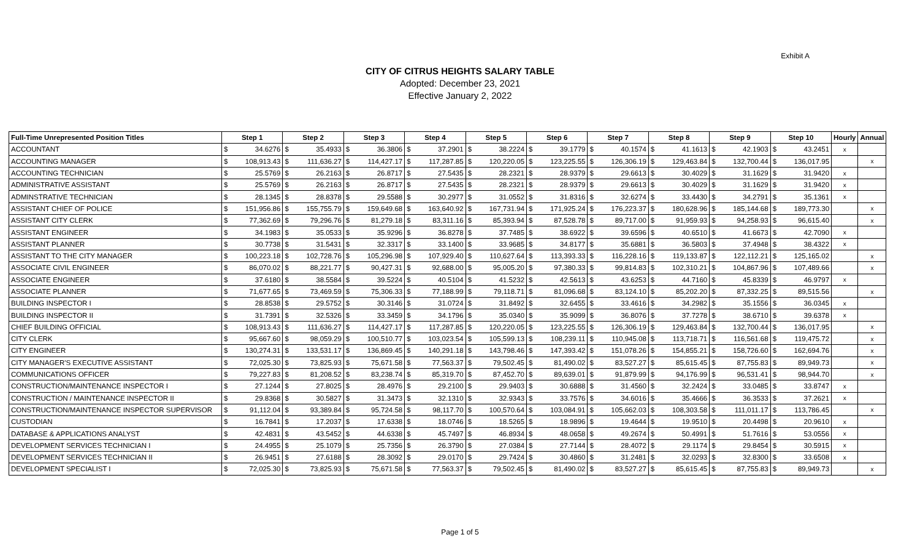Exhibit A
CITY OF CITRUS HEIGHTS SALARY TABLE
Adopted: December 23, 2021
Effective January 2, 2022
| Full-Time Unrepresented Position Titles | Step 1 | | Step 2 | | Step 3 | | Step 4 | | Step 5 | | Step 6 | | Step 7 | | Step 8 | | Step 9 | | Step 10 | | Hourly | Annual |
| --- | --- | --- | --- | --- | --- | --- | --- | --- | --- | --- | --- | --- | --- | --- | --- | --- | --- | --- | --- | --- | --- | --- |
| ACCOUNTANT | $ | 34.6276 | $ | 35.4933 | $ | 36.3806 | $ | 37.2901 | $ | 38.2224 | $ | 39.1779 | $ | 40.1574 | $ | 41.1613 | $ | 42.1903 | $ | 43.2451 | x | |
| ACCOUNTING MANAGER | $ | 108,913.43 | $ | 111,636.27 | $ | 114,427.17 | $ | 117,287.85 | $ | 120,220.05 | $ | 123,225.55 | $ | 126,306.19 | $ | 129,463.84 | $ | 132,700.44 | $ | 136,017.95 | | x |
| ACCOUNTING TECHNICIAN | $ | 25.5769 | $ | 26.2163 | $ | 26.8717 | $ | 27.5435 | $ | 28.2321 | $ | 28.9379 | $ | 29.6613 | $ | 30.4029 | $ | 31.1629 | $ | 31.9420 | x | |
| ADMINISTRATIVE ASSISTANT | $ | 25.5769 | $ | 26.2163 | $ | 26.8717 | $ | 27.5435 | $ | 28.2321 | $ | 28.9379 | $ | 29.6613 | $ | 30.4029 | $ | 31.1629 | $ | 31.9420 | x | |
| ADMINSTRATIVE TECHNICIAN | $ | 28.1345 | $ | 28.8378 | $ | 29.5588 | $ | 30.2977 | $ | 31.0552 | $ | 31.8316 | $ | 32.6274 | $ | 33.4430 | $ | 34.2791 | $ | 35.1361 | x | |
| ASSISTANT CHIEF OF POLICE | $ | 151,956.86 | $ | 155,755.79 | $ | 159,649.68 | $ | 163,640.92 | $ | 167,731.94 | $ | 171,925.24 | $ | 176,223.37 | $ | 180,628.96 | $ | 185,144.68 | $ | 189,773.30 | | x |
| ASSISTANT CITY CLERK | $ | 77,362.69 | $ | 79,296.76 | $ | 81,279.18 | $ | 83,311.16 | $ | 85,393.94 | $ | 87,528.78 | $ | 89,717.00 | $ | 91,959.93 | $ | 94,258.93 | $ | 96,615.40 | | x |
| ASSISTANT ENGINEER | $ | 34.1983 | $ | 35.0533 | $ | 35.9296 | $ | 36.8278 | $ | 37.7485 | $ | 38.6922 | $ | 39.6596 | $ | 40.6510 | $ | 41.6673 | $ | 42.7090 | x | |
| ASSISTANT PLANNER | $ | 30.7738 | $ | 31.5431 | $ | 32.3317 | $ | 33.1400 | $ | 33.9685 | $ | 34.8177 | $ | 35.6881 | $ | 36.5803 | $ | 37.4948 | $ | 38.4322 | x | |
| ASSISTANT TO THE CITY MANAGER | $ | 100,223.18 | $ | 102,728.76 | $ | 105,296.98 | $ | 107,929.40 | $ | 110,627.64 | $ | 113,393.33 | $ | 116,228.16 | $ | 119,133.87 | $ | 122,112.21 | $ | 125,165.02 | | x |
| ASSOCIATE CIVIL ENGINEER | $ | 86,070.02 | $ | 88,221.77 | $ | 90,427.31 | $ | 92,688.00 | $ | 95,005.20 | $ | 97,380.33 | $ | 99,814.83 | $ | 102,310.21 | $ | 104,867.96 | $ | 107,489.66 | | x |
| ASSOCIATE ENGINEER | $ | 37.6180 | $ | 38.5584 | $ | 39.5224 | $ | 40.5104 | $ | 41.5232 | $ | 42.5613 | $ | 43.6253 | $ | 44.7160 | $ | 45.8339 | $ | 46.9797 | x | |
| ASSOCIATE PLANNER | $ | 71,677.65 | $ | 73,469.59 | $ | 75,306.33 | $ | 77,188.99 | $ | 79,118.71 | $ | 81,096.68 | $ | 83,124.10 | $ | 85,202.20 | $ | 87,332.25 | $ | 89,515.56 | | x |
| BUILDING INSPECTOR I | $ | 28.8538 | $ | 29.5752 | $ | 30.3146 | $ | 31.0724 | $ | 31.8492 | $ | 32.6455 | $ | 33.4616 | $ | 34.2982 | $ | 35.1556 | $ | 36.0345 | x | |
| BUILDING INSPECTOR II | $ | 31.7391 | $ | 32.5326 | $ | 33.3459 | $ | 34.1796 | $ | 35.0340 | $ | 35.9099 | $ | 36.8076 | $ | 37.7278 | $ | 38.6710 | $ | 39.6378 | x | |
| CHIEF BUILDING OFFICIAL | $ | 108,913.43 | $ | 111,636.27 | $ | 114,427.17 | $ | 117,287.85 | $ | 120,220.05 | $ | 123,225.55 | $ | 126,306.19 | $ | 129,463.84 | $ | 132,700.44 | $ | 136,017.95 | | x |
| CITY CLERK | $ | 95,667.60 | $ | 98,059.29 | $ | 100,510.77 | $ | 103,023.54 | $ | 105,599.13 | $ | 108,239.11 | $ | 110,945.08 | $ | 113,718.71 | $ | 116,561.68 | $ | 119,475.72 | | x |
| CITY ENGINEER | $ | 130,274.31 | $ | 133,531.17 | $ | 136,869.45 | $ | 140,291.18 | $ | 143,798.46 | $ | 147,393.42 | $ | 151,078.26 | $ | 154,855.21 | $ | 158,726.60 | $ | 162,694.76 | | x |
| CITY MANAGER'S EXECUTIVE ASSISTANT | $ | 72,025.30 | $ | 73,825.93 | $ | 75,671.58 | $ | 77,563.37 | $ | 79,502.45 | $ | 81,490.02 | $ | 83,527.27 | $ | 85,615.45 | $ | 87,755.83 | $ | 89,949.73 | | x |
| COMMUNICATIONS OFFICER | $ | 79,227.83 | $ | 81,208.52 | $ | 83,238.74 | $ | 85,319.70 | $ | 87,452.70 | $ | 89,639.01 | $ | 91,879.99 | $ | 94,176.99 | $ | 96,531.41 | $ | 98,944.70 | | x |
| CONSTRUCTION/MAINTENANCE INSPECTOR I | $ | 27.1244 | $ | 27.8025 | $ | 28.4976 | $ | 29.2100 | $ | 29.9403 | $ | 30.6888 | $ | 31.4560 | $ | 32.2424 | $ | 33.0485 | $ | 33.8747 | x | |
| CONSTRUCTION / MAINTENANCE INSPECTOR II | $ | 29.8368 | $ | 30.5827 | $ | 31.3473 | $ | 32.1310 | $ | 32.9343 | $ | 33.7576 | $ | 34.6016 | $ | 35.4666 | $ | 36.3533 | $ | 37.2621 | x | |
| CONSTRUCTION/MAINTENANCE INSPECTOR SUPERVISOR | $ | 91,112.04 | $ | 93,389.84 | $ | 95,724.58 | $ | 98,117.70 | $ | 100,570.64 | $ | 103,084.91 | $ | 105,662.03 | $ | 108,303.58 | $ | 111,011.17 | $ | 113,786.45 | | x |
| CUSTODIAN | $ | 16.7841 | $ | 17.2037 | $ | 17.6338 | $ | 18.0746 | $ | 18.5265 | $ | 18.9896 | $ | 19.4644 | $ | 19.9510 | $ | 20.4498 | $ | 20.9610 | x | |
| DATABASE & APPLICATIONS ANALYST | $ | 42.4831 | $ | 43.5452 | $ | 44.6338 | $ | 45.7497 | $ | 46.8934 | $ | 48.0658 | $ | 49.2674 | $ | 50.4991 | $ | 51.7616 | $ | 53.0556 | x | |
| DEVELOPMENT SERVICES TECHNICIAN I | $ | 24.4955 | $ | 25.1079 | $ | 25.7356 | $ | 26.3790 | $ | 27.0384 | $ | 27.7144 | $ | 28.4072 | $ | 29.1174 | $ | 29.8454 | $ | 30.5915 | x | |
| DEVELOPMENT SERVICES TECHNICIAN II | $ | 26.9451 | $ | 27.6188 | $ | 28.3092 | $ | 29.0170 | $ | 29.7424 | $ | 30.4860 | $ | 31.2481 | $ | 32.0293 | $ | 32.8300 | $ | 33.6508 | x | |
| DEVELOPMENT SPECIALIST I | $ | 72,025.30 | $ | 73,825.93 | $ | 75,671.58 | $ | 77,563.37 | $ | 79,502.45 | $ | 81,490.02 | $ | 83,527.27 | $ | 85,615.45 | $ | 87,755.83 | $ | 89,949.73 | | x |
Page 1 of 5